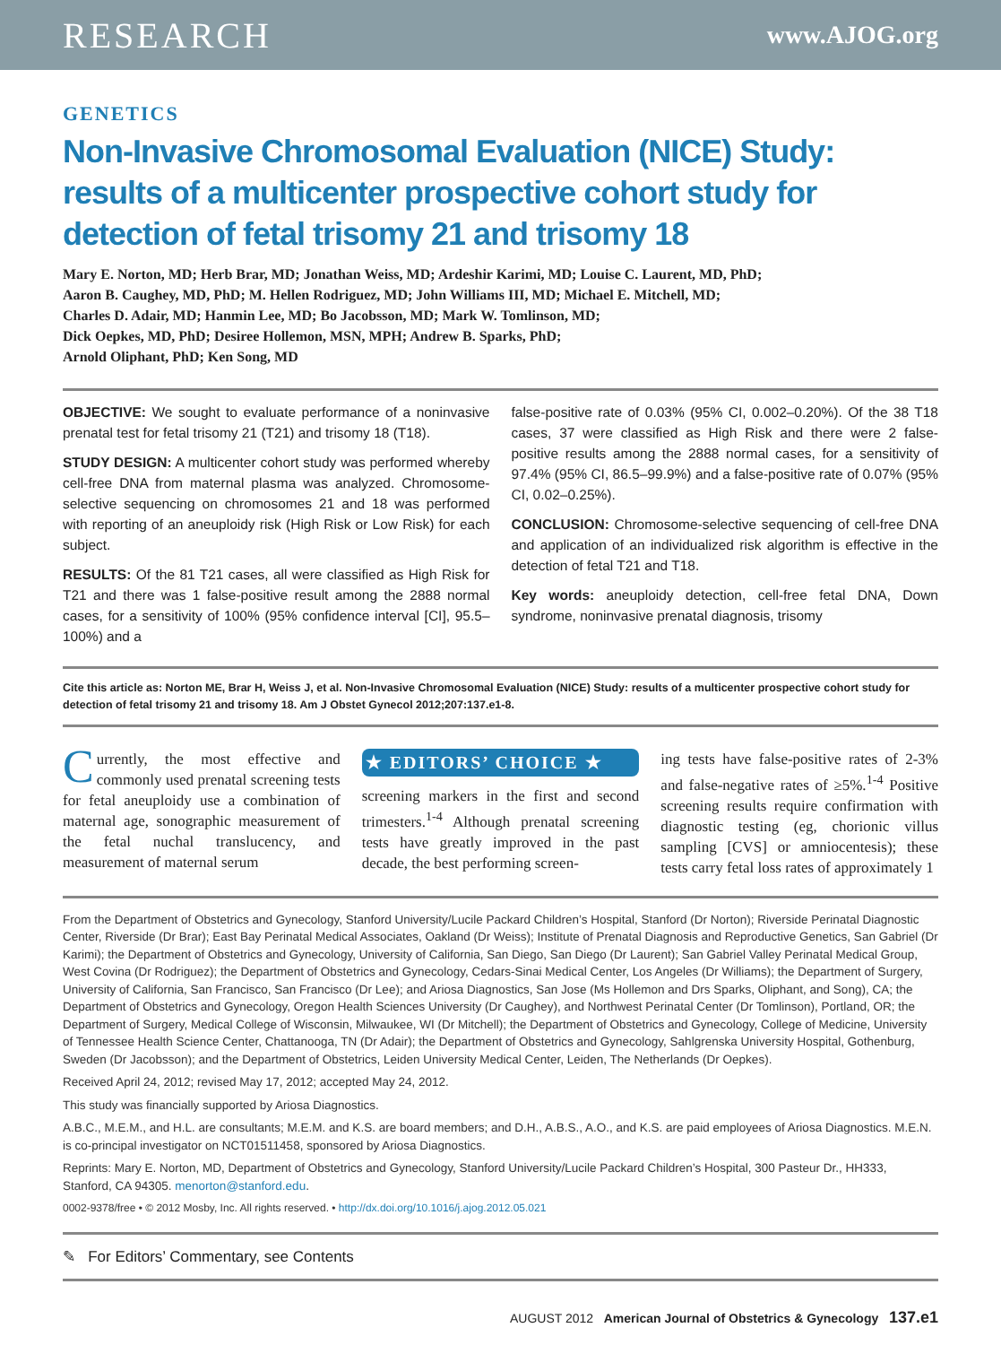RESEARCH www.AJOG.org
GENETICS
Non-Invasive Chromosomal Evaluation (NICE) Study: results of a multicenter prospective cohort study for detection of fetal trisomy 21 and trisomy 18
Mary E. Norton, MD; Herb Brar, MD; Jonathan Weiss, MD; Ardeshir Karimi, MD; Louise C. Laurent, MD, PhD;
Aaron B. Caughey, MD, PhD; M. Hellen Rodriguez, MD; John Williams III, MD; Michael E. Mitchell, MD;
Charles D. Adair, MD; Hanmin Lee, MD; Bo Jacobsson, MD; Mark W. Tomlinson, MD;
Dick Oepkes, MD, PhD; Desiree Hollemon, MSN, MPH; Andrew B. Sparks, PhD;
Arnold Oliphant, PhD; Ken Song, MD
OBJECTIVE: We sought to evaluate performance of a noninvasive prenatal test for fetal trisomy 21 (T21) and trisomy 18 (T18).
STUDY DESIGN: A multicenter cohort study was performed whereby cell-free DNA from maternal plasma was analyzed. Chromosome-selective sequencing on chromosomes 21 and 18 was performed with reporting of an aneuploidy risk (High Risk or Low Risk) for each subject.
RESULTS: Of the 81 T21 cases, all were classified as High Risk for T21 and there was 1 false-positive result among the 2888 normal cases, for a sensitivity of 100% (95% confidence interval [CI], 95.5–100%) and a
false-positive rate of 0.03% (95% CI, 0.002–0.20%). Of the 38 T18 cases, 37 were classified as High Risk and there were 2 false-positive results among the 2888 normal cases, for a sensitivity of 97.4% (95% CI, 86.5–99.9%) and a false-positive rate of 0.07% (95% CI, 0.02–0.25%).
CONCLUSION: Chromosome-selective sequencing of cell-free DNA and application of an individualized risk algorithm is effective in the detection of fetal T21 and T18.
Key words: aneuploidy detection, cell-free fetal DNA, Down syndrome, noninvasive prenatal diagnosis, trisomy
Cite this article as: Norton ME, Brar H, Weiss J, et al. Non-Invasive Chromosomal Evaluation (NICE) Study: results of a multicenter prospective cohort study for detection of fetal trisomy 21 and trisomy 18. Am J Obstet Gynecol 2012;207:137.e1-8.
Currently, the most effective and commonly used prenatal screening tests for fetal aneuploidy use a combination of maternal age, sonographic measurement of the fetal nuchal translucency, and measurement of maternal serum
★ EDITORS’ CHOICE ★
screening markers in the first and second trimesters.<sup>1-4</sup> Although prenatal screening tests have greatly improved in the past decade, the best performing screen-
ing tests have false-positive rates of 2-3% and false-negative rates of ≥5%.<sup>1-4</sup> Positive screening results require confirmation with diagnostic testing (eg, chorionic villus sampling [CVS] or amniocentesis); these tests carry fetal loss rates of approximately 1
From the Department of Obstetrics and Gynecology, Stanford University/Lucile Packard Children’s Hospital, Stanford (Dr Norton); Riverside Perinatal Diagnostic Center, Riverside (Dr Brar); East Bay Perinatal Medical Associates, Oakland (Dr Weiss); Institute of Prenatal Diagnosis and Reproductive Genetics, San Gabriel (Dr Karimi); the Department of Obstetrics and Gynecology, University of California, San Diego, San Diego (Dr Laurent); San Gabriel Valley Perinatal Medical Group, West Covina (Dr Rodriguez); the Department of Obstetrics and Gynecology, Cedars-Sinai Medical Center, Los Angeles (Dr Williams); the Department of Surgery, University of California, San Francisco, San Francisco (Dr Lee); and Ariosa Diagnostics, San Jose (Ms Hollemon and Drs Sparks, Oliphant, and Song), CA; the Department of Obstetrics and Gynecology, Oregon Health Sciences University (Dr Caughey), and Northwest Perinatal Center (Dr Tomlinson), Portland, OR; the Department of Surgery, Medical College of Wisconsin, Milwaukee, WI (Dr Mitchell); the Department of Obstetrics and Gynecology, College of Medicine, University of Tennessee Health Science Center, Chattanooga, TN (Dr Adair); the Department of Obstetrics and Gynecology, Sahlgrenska University Hospital, Gothenburg, Sweden (Dr Jacobsson); and the Department of Obstetrics, Leiden University Medical Center, Leiden, The Netherlands (Dr Oepkes).
Received April 24, 2012; revised May 17, 2012; accepted May 24, 2012.
This study was financially supported by Ariosa Diagnostics.
A.B.C., M.E.M., and H.L. are consultants; M.E.M. and K.S. are board members; and D.H., A.B.S., A.O., and K.S. are paid employees of Ariosa Diagnostics. M.E.N. is co-principal investigator on NCT01511458, sponsored by Ariosa Diagnostics.
Reprints: Mary E. Norton, MD, Department of Obstetrics and Gynecology, Stanford University/Lucile Packard Children’s Hospital, 300 Pasteur Dr., HH333, Stanford, CA 94305. menorton@stanford.edu.
0002-9378/free • © 2012 Mosby, Inc. All rights reserved. • http://dx.doi.org/10.1016/j.ajog.2012.05.021
✎ For Editors’ Commentary, see Contents
AUGUST 2012 American Journal of Obstetrics & Gynecology 137.e1